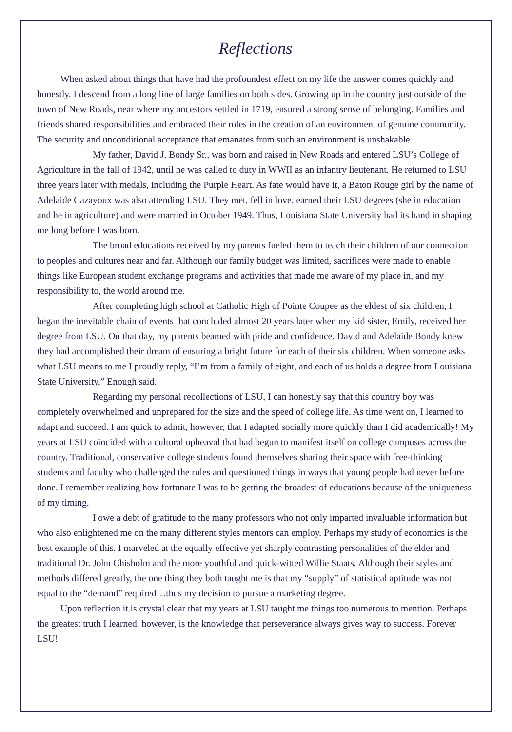Reflections
When asked about things that have had the profoundest effect on my life the answer comes quickly and honestly. I descend from a long line of large families on both sides. Growing up in the country just outside of the town of New Roads, near where my ancestors settled in 1719, ensured a strong sense of belonging. Families and friends shared responsibilities and embraced their roles in the creation of an environment of genuine community. The security and unconditional acceptance that emanates from such an environment is unshakable.
My father, David J. Bondy Sr., was born and raised in New Roads and entered LSU’s College of Agriculture in the fall of 1942, until he was called to duty in WWII as an infantry lieutenant. He returned to LSU three years later with medals, including the Purple Heart. As fate would have it, a Baton Rouge girl by the name of Adelaide Cazayoux was also attending LSU. They met, fell in love, earned their LSU degrees (she in education and he in agriculture) and were married in October 1949. Thus, Louisiana State University had its hand in shaping me long before I was born.
The broad educations received by my parents fueled them to teach their children of our connection to peoples and cultures near and far. Although our family budget was limited, sacrifices were made to enable things like European student exchange programs and activities that made me aware of my place in, and my responsibility to, the world around me.
After completing high school at Catholic High of Pointe Coupee as the eldest of six children, I began the inevitable chain of events that concluded almost 20 years later when my kid sister, Emily, received her degree from LSU. On that day, my parents beamed with pride and confidence. David and Adelaide Bondy knew they had accomplished their dream of ensuring a bright future for each of their six children. When someone asks what LSU means to me I proudly reply, “I’m from a family of eight, and each of us holds a degree from Louisiana State University.” Enough said.
Regarding my personal recollections of LSU, I can honestly say that this country boy was completely overwhelmed and unprepared for the size and the speed of college life. As time went on, I learned to adapt and succeed. I am quick to admit, however, that I adapted socially more quickly than I did academically! My years at LSU coincided with a cultural upheaval that had begun to manifest itself on college campuses across the country. Traditional, conservative college students found themselves sharing their space with free-thinking students and faculty who challenged the rules and questioned things in ways that young people had never before done. I remember realizing how fortunate I was to be getting the broadest of educations because of the uniqueness of my timing.
I owe a debt of gratitude to the many professors who not only imparted invaluable information but who also enlightened me on the many different styles mentors can employ. Perhaps my study of economics is the best example of this. I marveled at the equally effective yet sharply contrasting personalities of the elder and traditional Dr. John Chisholm and the more youthful and quick-witted Willie Staats. Although their styles and methods differed greatly, the one thing they both taught me is that my “supply” of statistical aptitude was not equal to the “demand” required…thus my decision to pursue a marketing degree.
Upon reflection it is crystal clear that my years at LSU taught me things too numerous to mention. Perhaps the greatest truth I learned, however, is the knowledge that perseverance always gives way to success. Forever LSU!